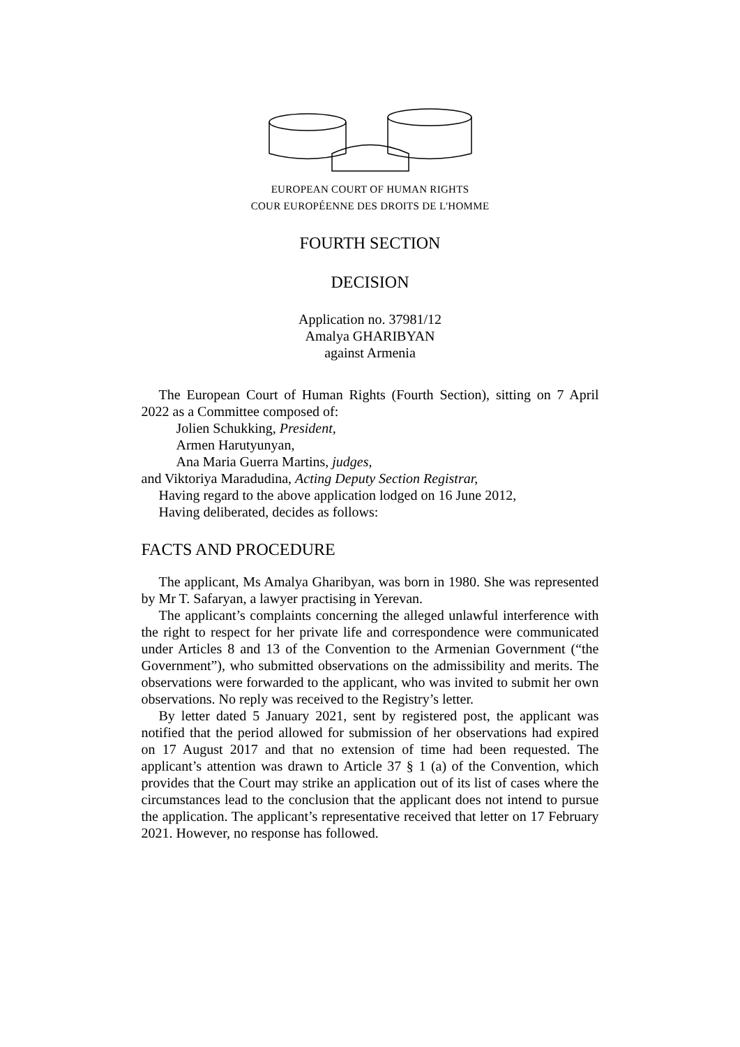EUROPEAN COURT OF HUMAN RIGHTS
COUR EUROPÉENNE DES DROITS DE L'HOMME
FOURTH SECTION
DECISION
Application no. 37981/12
Amalya GHARIBYAN
against Armenia
The European Court of Human Rights (Fourth Section), sitting on 7 April 2022 as a Committee composed of:
Jolien Schukking, President,
Armen Harutyunyan,
Ana Maria Guerra Martins, judges,
and Viktoriya Maradudina, Acting Deputy Section Registrar,
Having regard to the above application lodged on 16 June 2012,
Having deliberated, decides as follows:
FACTS AND PROCEDURE
The applicant, Ms Amalya Gharibyan, was born in 1980. She was represented by Mr T. Safaryan, a lawyer practising in Yerevan.
The applicant’s complaints concerning the alleged unlawful interference with the right to respect for her private life and correspondence were communicated under Articles 8 and 13 of the Convention to the Armenian Government (“the Government”), who submitted observations on the admissibility and merits. The observations were forwarded to the applicant, who was invited to submit her own observations. No reply was received to the Registry’s letter.
By letter dated 5 January 2021, sent by registered post, the applicant was notified that the period allowed for submission of her observations had expired on 17 August 2017 and that no extension of time had been requested. The applicant’s attention was drawn to Article 37 § 1 (a) of the Convention, which provides that the Court may strike an application out of its list of cases where the circumstances lead to the conclusion that the applicant does not intend to pursue the application. The applicant’s representative received that letter on 17 February 2021. However, no response has followed.